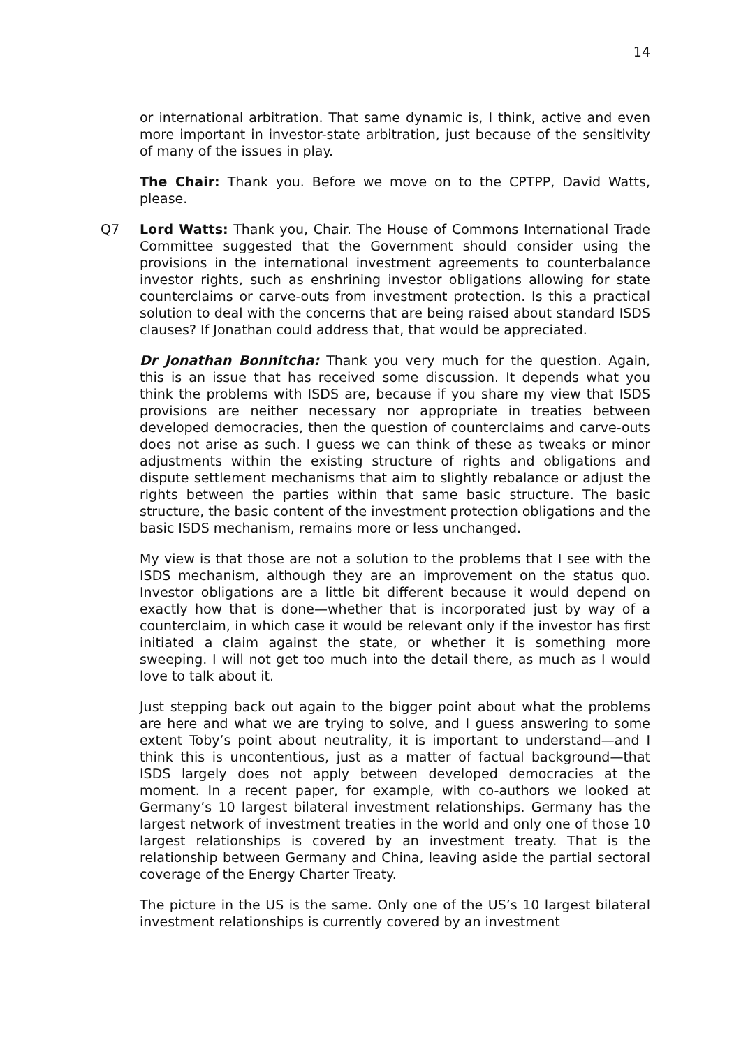14
or international arbitration. That same dynamic is, I think, active and even more important in investor-state arbitration, just because of the sensitivity of many of the issues in play.
The Chair: Thank you. Before we move on to the CPTPP, David Watts, please.
Q7 Lord Watts: Thank you, Chair. The House of Commons International Trade Committee suggested that the Government should consider using the provisions in the international investment agreements to counterbalance investor rights, such as enshrining investor obligations allowing for state counterclaims or carve-outs from investment protection. Is this a practical solution to deal with the concerns that are being raised about standard ISDS clauses? If Jonathan could address that, that would be appreciated.
Dr Jonathan Bonnitcha: Thank you very much for the question. Again, this is an issue that has received some discussion. It depends what you think the problems with ISDS are, because if you share my view that ISDS provisions are neither necessary nor appropriate in treaties between developed democracies, then the question of counterclaims and carve-outs does not arise as such. I guess we can think of these as tweaks or minor adjustments within the existing structure of rights and obligations and dispute settlement mechanisms that aim to slightly rebalance or adjust the rights between the parties within that same basic structure. The basic structure, the basic content of the investment protection obligations and the basic ISDS mechanism, remains more or less unchanged.
My view is that those are not a solution to the problems that I see with the ISDS mechanism, although they are an improvement on the status quo. Investor obligations are a little bit different because it would depend on exactly how that is done—whether that is incorporated just by way of a counterclaim, in which case it would be relevant only if the investor has first initiated a claim against the state, or whether it is something more sweeping. I will not get too much into the detail there, as much as I would love to talk about it.
Just stepping back out again to the bigger point about what the problems are here and what we are trying to solve, and I guess answering to some extent Toby’s point about neutrality, it is important to understand—and I think this is uncontentious, just as a matter of factual background—that ISDS largely does not apply between developed democracies at the moment. In a recent paper, for example, with co-authors we looked at Germany’s 10 largest bilateral investment relationships. Germany has the largest network of investment treaties in the world and only one of those 10 largest relationships is covered by an investment treaty. That is the relationship between Germany and China, leaving aside the partial sectoral coverage of the Energy Charter Treaty.
The picture in the US is the same. Only one of the US’s 10 largest bilateral investment relationships is currently covered by an investment